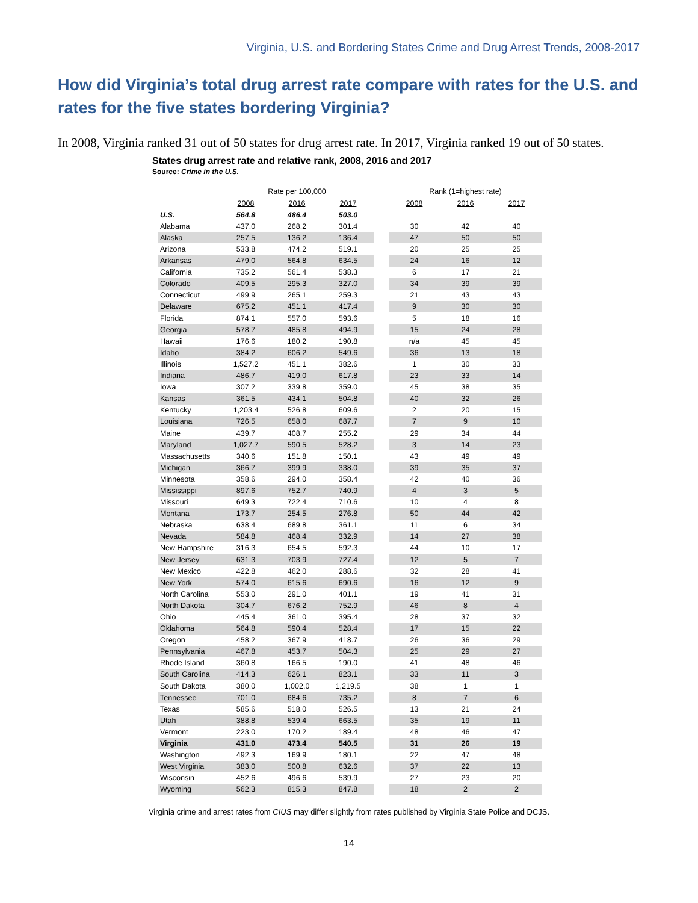Virginia, U.S. and Bordering States Crime and Drug Arrest Trends, 2008-2017
How did Virginia’s total drug arrest rate compare with rates for the U.S. and rates for the five states bordering Virginia?
In 2008, Virginia ranked 31 out of 50 states for drug arrest rate. In 2017, Virginia ranked 19 out of 50 states.
States drug arrest rate and relative rank, 2008, 2016 and 2017
Source: Crime in the U.S.
| | Rate per 100,000 | | | | Rank (1=highest rate) | | |
| --- | --- | --- | --- | --- | --- | --- | --- |
| | 2008 | 2016 | 2017 | | 2008 | 2016 | 2017 |
| U.S. | 564.8 | 486.4 | 503.0 | | | | |
| Alabama | 437.0 | 268.2 | 301.4 | | 30 | 42 | 40 |
| Alaska | 257.5 | 136.2 | 136.4 | | 47 | 50 | 50 |
| Arizona | 533.8 | 474.2 | 519.1 | | 20 | 25 | 25 |
| Arkansas | 479.0 | 564.8 | 634.5 | | 24 | 16 | 12 |
| California | 735.2 | 561.4 | 538.3 | | 6 | 17 | 21 |
| Colorado | 409.5 | 295.3 | 327.0 | | 34 | 39 | 39 |
| Connecticut | 499.9 | 265.1 | 259.3 | | 21 | 43 | 43 |
| Delaware | 675.2 | 451.1 | 417.4 | | 9 | 30 | 30 |
| Florida | 874.1 | 557.0 | 593.6 | | 5 | 18 | 16 |
| Georgia | 578.7 | 485.8 | 494.9 | | 15 | 24 | 28 |
| Hawaii | 176.6 | 180.2 | 190.8 | | n/a | 45 | 45 |
| Idaho | 384.2 | 606.2 | 549.6 | | 36 | 13 | 18 |
| Illinois | 1,527.2 | 451.1 | 382.6 | | 1 | 30 | 33 |
| Indiana | 486.7 | 419.0 | 617.8 | | 23 | 33 | 14 |
| Iowa | 307.2 | 339.8 | 359.0 | | 45 | 38 | 35 |
| Kansas | 361.5 | 434.1 | 504.8 | | 40 | 32 | 26 |
| Kentucky | 1,203.4 | 526.8 | 609.6 | | 2 | 20 | 15 |
| Louisiana | 726.5 | 658.0 | 687.7 | | 7 | 9 | 10 |
| Maine | 439.7 | 408.7 | 255.2 | | 29 | 34 | 44 |
| Maryland | 1,027.7 | 590.5 | 528.2 | | 3 | 14 | 23 |
| Massachusetts | 340.6 | 151.8 | 150.1 | | 43 | 49 | 49 |
| Michigan | 366.7 | 399.9 | 338.0 | | 39 | 35 | 37 |
| Minnesota | 358.6 | 294.0 | 358.4 | | 42 | 40 | 36 |
| Mississippi | 897.6 | 752.7 | 740.9 | | 4 | 3 | 5 |
| Missouri | 649.3 | 722.4 | 710.6 | | 10 | 4 | 8 |
| Montana | 173.7 | 254.5 | 276.8 | | 50 | 44 | 42 |
| Nebraska | 638.4 | 689.8 | 361.1 | | 11 | 6 | 34 |
| Nevada | 584.8 | 468.4 | 332.9 | | 14 | 27 | 38 |
| New Hampshire | 316.3 | 654.5 | 592.3 | | 44 | 10 | 17 |
| New Jersey | 631.3 | 703.9 | 727.4 | | 12 | 5 | 7 |
| New Mexico | 422.8 | 462.0 | 288.6 | | 32 | 28 | 41 |
| New York | 574.0 | 615.6 | 690.6 | | 16 | 12 | 9 |
| North Carolina | 553.0 | 291.0 | 401.1 | | 19 | 41 | 31 |
| North Dakota | 304.7 | 676.2 | 752.9 | | 46 | 8 | 4 |
| Ohio | 445.4 | 361.0 | 395.4 | | 28 | 37 | 32 |
| Oklahoma | 564.8 | 590.4 | 528.4 | | 17 | 15 | 22 |
| Oregon | 458.2 | 367.9 | 418.7 | | 26 | 36 | 29 |
| Pennsylvania | 467.8 | 453.7 | 504.3 | | 25 | 29 | 27 |
| Rhode Island | 360.8 | 166.5 | 190.0 | | 41 | 48 | 46 |
| South Carolina | 414.3 | 626.1 | 823.1 | | 33 | 11 | 3 |
| South Dakota | 380.0 | 1,002.0 | 1,219.5 | | 38 | 1 | 1 |
| Tennessee | 701.0 | 684.6 | 735.2 | | 8 | 7 | 6 |
| Texas | 585.6 | 518.0 | 526.5 | | 13 | 21 | 24 |
| Utah | 388.8 | 539.4 | 663.5 | | 35 | 19 | 11 |
| Vermont | 223.0 | 170.2 | 189.4 | | 48 | 46 | 47 |
| Virginia | 431.0 | 473.4 | 540.5 | | 31 | 26 | 19 |
| Washington | 492.3 | 169.9 | 180.1 | | 22 | 47 | 48 |
| West Virginia | 383.0 | 500.8 | 632.6 | | 37 | 22 | 13 |
| Wisconsin | 452.6 | 496.6 | 539.9 | | 27 | 23 | 20 |
| Wyoming | 562.3 | 815.3 | 847.8 | | 18 | 2 | 2 |
Virginia crime and arrest rates from CIUS may differ slightly from rates published by Virginia State Police and DCJS.
14